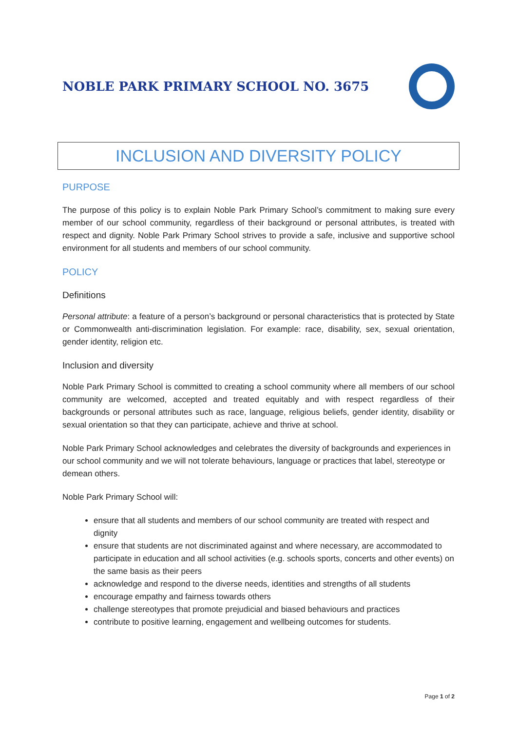NOBLE PARK PRIMARY SCHOOL NO. 3675
INCLUSION AND DIVERSITY POLICY
PURPOSE
The purpose of this policy is to explain Noble Park Primary School’s commitment to making sure every member of our school community, regardless of their background or personal attributes, is treated with respect and dignity. Noble Park Primary School strives to provide a safe, inclusive and supportive school environment for all students and members of our school community.
POLICY
Definitions
Personal attribute: a feature of a person’s background or personal characteristics that is protected by State or Commonwealth anti-discrimination legislation. For example: race, disability, sex, sexual orientation, gender identity, religion etc.
Inclusion and diversity
Noble Park Primary School is committed to creating a school community where all members of our school community are welcomed, accepted and treated equitably and with respect regardless of their backgrounds or personal attributes such as race, language, religious beliefs, gender identity, disability or sexual orientation so that they can participate, achieve and thrive at school.
Noble Park Primary School acknowledges and celebrates the diversity of backgrounds and experiences in our school community and we will not tolerate behaviours, language or practices that label, stereotype or demean others.
Noble Park Primary School will:
ensure that all students and members of our school community are treated with respect and dignity
ensure that students are not discriminated against and where necessary, are accommodated to participate in education and all school activities (e.g. schools sports, concerts and other events) on the same basis as their peers
acknowledge and respond to the diverse needs, identities and strengths of all students
encourage empathy and fairness towards others
challenge stereotypes that promote prejudicial and biased behaviours and practices
contribute to positive learning, engagement and wellbeing outcomes for students.
Page 1 of 2